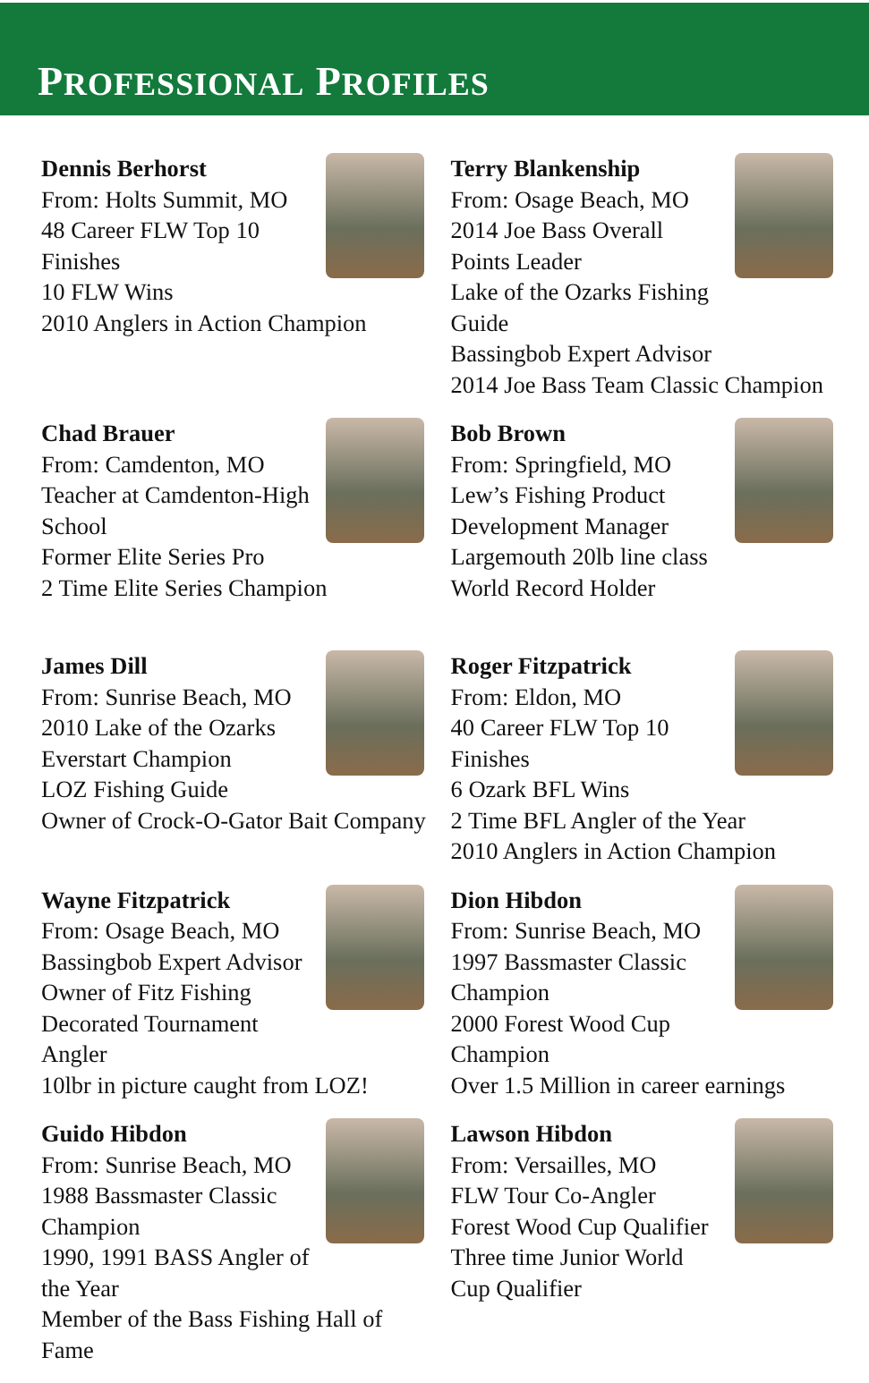PROFESSIONAL PROFILES
Dennis Berhorst
From: Holts Summit, MO
48 Career FLW Top 10 Finishes
10 FLW Wins
2010 Anglers in Action Champion
Terry Blankenship
From: Osage Beach, MO
2014 Joe Bass Overall Points Leader
Lake of the Ozarks Fishing Guide
Bassingbob Expert Advisor
2014 Joe Bass Team Classic Champion
Chad Brauer
From: Camdenton, MO
Teacher at Camdenton-High School
Former Elite Series Pro
2 Time Elite Series Champion
Bob Brown
From: Springfield, MO
Lew’s Fishing Product Development Manager
Largemouth 20lb line class World Record Holder
James Dill
From: Sunrise Beach, MO
2010 Lake of the Ozarks Everstart Champion
LOZ Fishing Guide
Owner of Crock-O-Gator Bait Company
Roger Fitzpatrick
From: Eldon, MO
40 Career FLW Top 10 Finishes
6 Ozark BFL Wins
2 Time BFL Angler of the Year
2010 Anglers in Action Champion
Wayne Fitzpatrick
From: Osage Beach, MO
Bassingbob Expert Advisor
Owner of Fitz Fishing
Decorated Tournament Angler
10lbr in picture caught from LOZ!
Dion Hibdon
From: Sunrise Beach, MO
1997 Bassmaster Classic Champion
2000 Forest Wood Cup Champion
Over 1.5 Million in career earnings
Guido Hibdon
From: Sunrise Beach, MO
1988 Bassmaster Classic Champion
1990, 1991 BASS Angler of the Year
Member of the Bass Fishing Hall of Fame
Lawson Hibdon
From: Versailles, MO
FLW Tour Co-Angler
Forest Wood Cup Qualifier
Three time Junior World Cup Qualifier